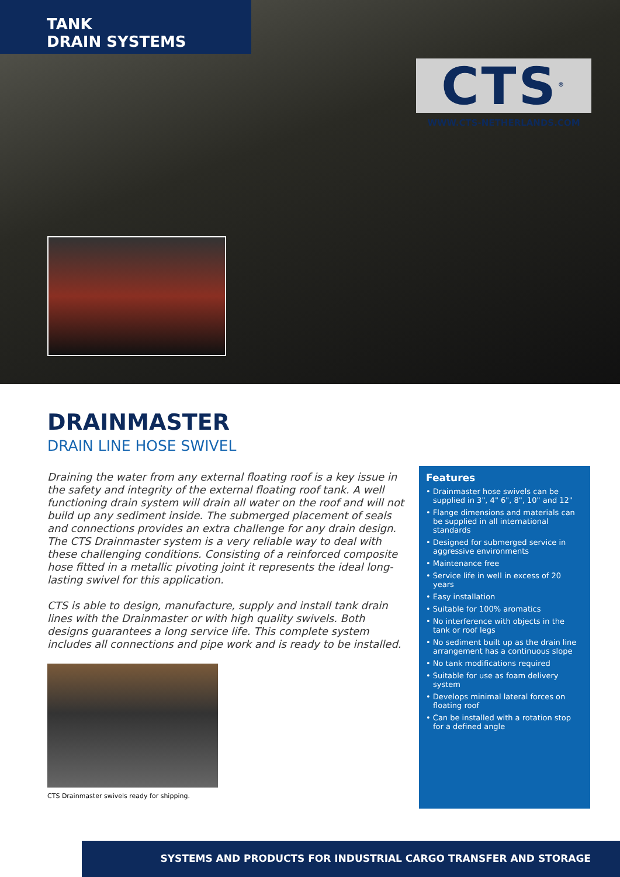TANK
DRAIN SYSTEMS
CTS<sup>®</sup>
WWW.CTS-NETHERLANDS.COM
DRAINMASTER
DRAIN LINE HOSE SWIVEL
Draining the water from any external floating roof is a key issue in the safety and integrity of the external floating roof tank. A well functioning drain system will drain all water on the roof and will not build up any sediment inside. The submerged placement of seals and connections provides an extra challenge for any drain design. The CTS Drainmaster system is a very reliable way to deal with these challenging conditions. Consisting of a reinforced composite hose fitted in a metallic pivoting joint it represents the ideal long-lasting swivel for this application.
CTS is able to design, manufacture, supply and install tank drain lines with the Drainmaster or with high quality swivels. Both designs guarantees a long service life. This complete system includes all connections and pipe work and is ready to be installed.
CTS Drainmaster swivels ready for shipping.
Features
• Drainmaster hose swivels can be supplied in 3", 4" 6", 8", 10" and 12"
• Flange dimensions and materials can be supplied in all international standards
• Designed for submerged service in aggressive environments
• Maintenance free
• Service life in well in excess of 20 years
• Easy installation
• Suitable for 100% aromatics
• No interference with objects in the tank or roof legs
• No sediment built up as the drain line arrangement has a continuous slope
• No tank modifications required
• Suitable for use as foam delivery system
• Develops minimal lateral forces on floating roof
• Can be installed with a rotation stop for a defined angle
SYSTEMS AND PRODUCTS FOR INDUSTRIAL CARGO TRANSFER AND STORAGE